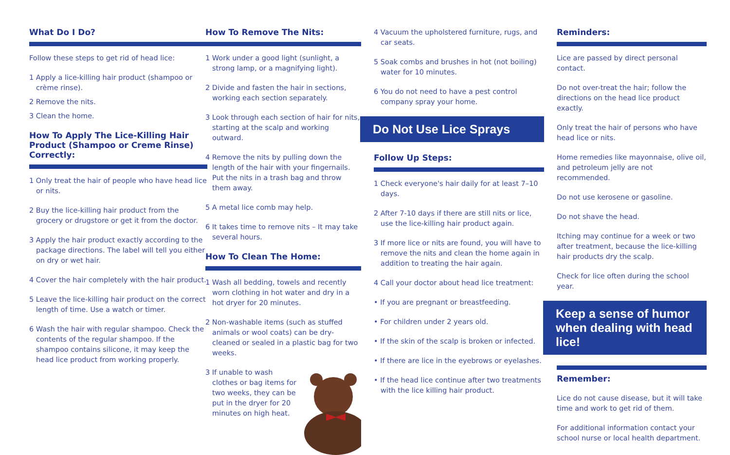What Do I Do?
Follow these steps to get rid of head lice:
1 Apply a lice-killing hair product (shampoo or crème rinse).
2 Remove the nits.
3 Clean the home.
How To Apply The Lice-Killing Hair Product (Shampoo or Creme Rinse) Correctly:
1 Only treat the hair of people who have head lice or nits.
2 Buy the lice-killing hair product from the grocery or drugstore or get it from the doctor.
3 Apply the hair product exactly according to the package directions. The label will tell you either on dry or wet hair.
4 Cover the hair completely with the hair product.
5 Leave the lice-killing hair product on the correct length of time. Use a watch or timer.
6 Wash the hair with regular shampoo. Check the contents of the regular shampoo. If the shampoo contains silicone, it may keep the head lice product from working properly.
How To Remove The Nits:
1 Work under a good light (sunlight, a strong lamp, or a magnifying light).
2 Divide and fasten the hair in sections, working each section separately.
3 Look through each section of hair for nits, starting at the scalp and working outward.
4 Remove the nits by pulling down the length of the hair with your fingernails. Put the nits in a trash bag and throw them away.
5 A metal lice comb may help.
6 It takes time to remove nits – It may take several hours.
How To Clean The Home:
1 Wash all bedding, towels and recently worn clothing in hot water and dry in a hot dryer for 20 minutes.
2 Non-washable items (such as stuffed animals or wool coats) can be dry-cleaned or sealed in a plastic bag for two weeks.
3 If unable to wash clothes or bag items for two weeks, they can be put in the dryer for 20 minutes on high heat.
4 Vacuum the upholstered furniture, rugs, and car seats.
5 Soak combs and brushes in hot (not boiling) water for 10 minutes.
6 You do not need to have a pest control company spray your home.
Do Not Use Lice Sprays
Follow Up Steps:
1 Check everyone's hair daily for at least 7–10 days.
2 After 7-10 days if there are still nits or lice, use the lice-killing hair product again.
3 If more lice or nits are found, you will have to remove the nits and clean the home again in addition to treating the hair again.
4 Call your doctor about head lice treatment:
• If you are pregnant or breastfeeding.
• For children under 2 years old.
• If the skin of the scalp is broken or infected.
• If there are lice in the eyebrows or eyelashes.
• If the head lice continue after two treatments with the lice killing hair product.
Reminders:
Lice are passed by direct personal contact.
Do not over-treat the hair; follow the directions on the head lice product exactly.
Only treat the hair of persons who have head lice or nits.
Home remedies like mayonnaise, olive oil, and petroleum jelly are not recommended.
Do not use kerosene or gasoline.
Do not shave the head.
Itching may continue for a week or two after treatment, because the lice-killing hair products dry the scalp.
Check for lice often during the school year.
Keep a sense of humor when dealing with head lice!
Remember:
Lice do not cause disease, but it will take time and work to get rid of them.
For additional information contact your school nurse or local health department.